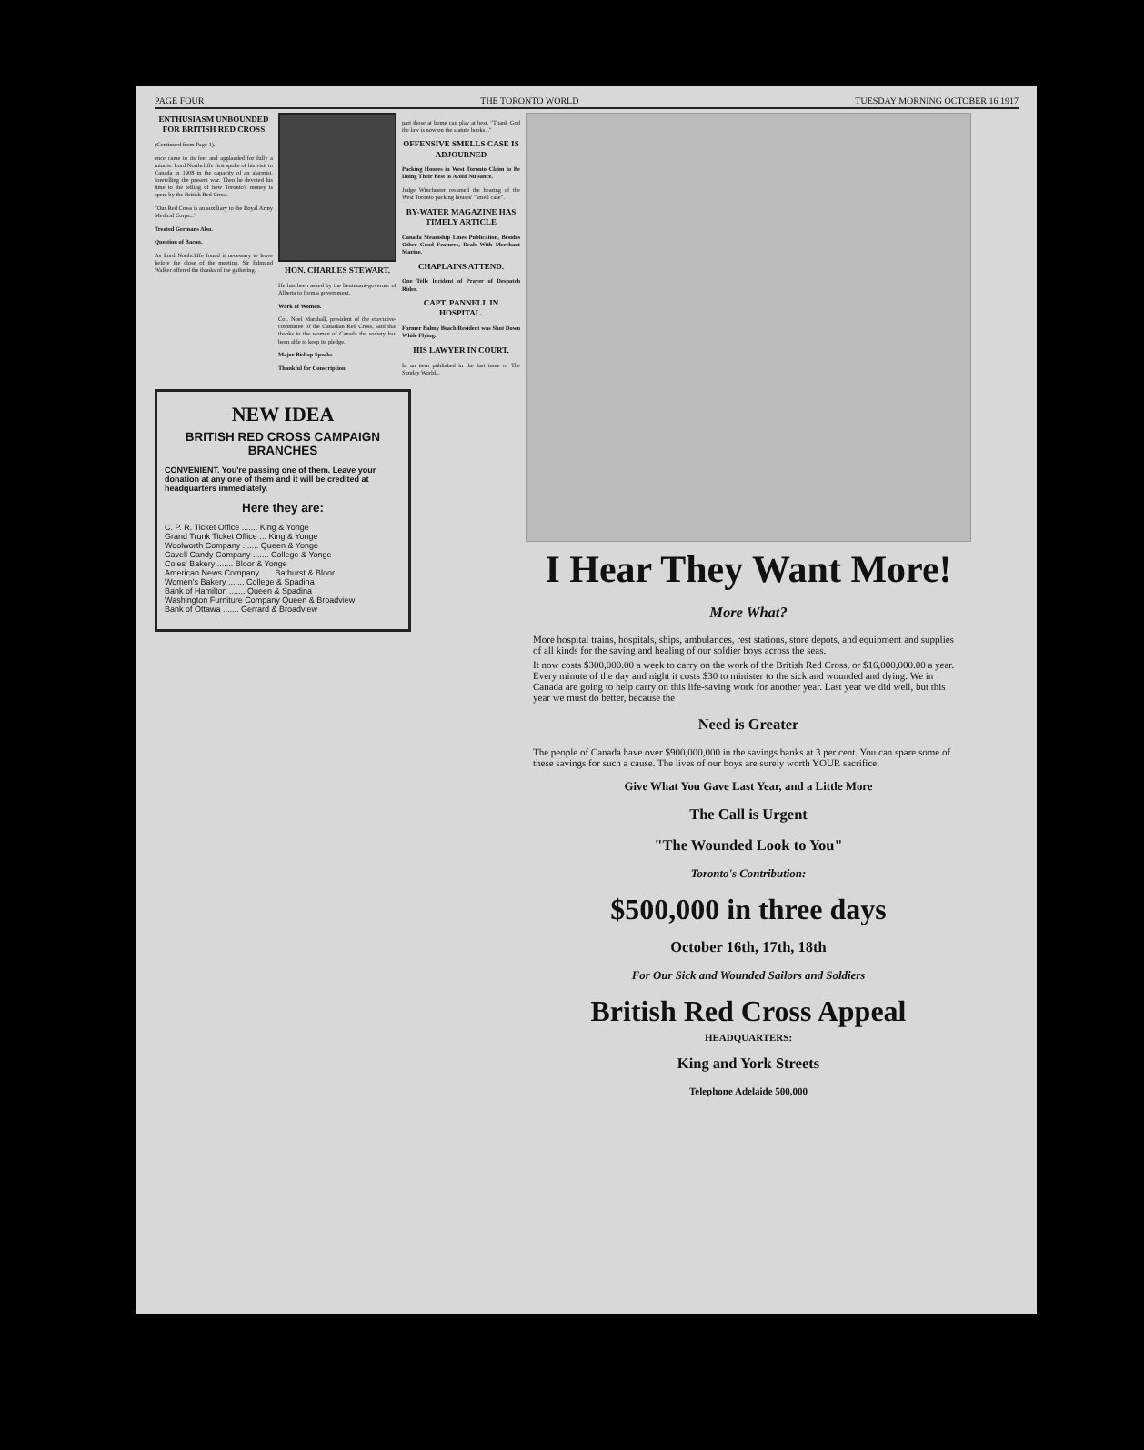PAGE FOUR THE TORONTO WORLD TUESDAY MORNING OCTOBER 16 1917
ENTHUSIASM UNBOUNDED FOR BRITISH RED CROSS
(Continued from Page 1).
ence came to its feet and applauded for fully a minute. Lord Northcliffe first spoke of his visit to Canada in 1908 in the capacity of an alarmist, foretelling the present war. Then he devoted his time to the telling of how Toronto's money is spent by the British Red Cross.
"Our Red Cross is an auxiliary to the Royal Army Medical Corps..."
Treated Germans Also.
Question of Bacon.
As Lord Northcliffe found it necessary to leave before the close of the meeting, Sir Edmund Walker offered the thanks of the gathering.
HON. CHARLES STEWART.
He has been asked by the lieutenant-governor of Alberta to form a government.
Work of Women.
Col. Noel Marshall, president of the executive-committee of the Canadian Red Cross, said that thanks to the women of Canada the society had been able to keep its pledge.
Major Bishop Speaks
Thankful for Conscription
part those at home can play at best. "Thank God the law is now on the statute books..."
OFFENSIVE SMELLS CASE IS ADJOURNED
Packing Houses in West Toronto Claim to Be Doing Their Best to Avoid Nuisance.
Judge Winchester resumed the hearing of the West Toronto packing houses' "smell case".
BY-WATER MAGAZINE HAS TIMELY ARTICLE
Canada Steamship Lines Publication, Besides Other Good Features, Deals With Merchant Marine.
CHAPLAINS ATTEND.
One Tells Incident of Prayer of Despatch Rider.
CAPT. PANNELL IN HOSPITAL.
Former Balmy Beach Resident was Shot Down While Flying.
HIS LAWYER IN COURT.
In an item published in the last issue of The Sunday World...
NEW IDEA
BRITISH RED CROSS CAMPAIGN BRANCHES
CONVENIENT. You're passing one of them. Leave your donation at any one of them and it will be credited at headquarters immediately.
Here they are:
C. P. R. Ticket Office ....... King & Yonge
Grand Trunk Ticket Office ... King & Yonge
Woolworth Company ....... Queen & Yonge
Cavell Candy Company ....... College & Yonge
Coles' Bakery ....... Bloor & Yonge
American News Company ..... Bathurst & Bloor
Women's Bakery ....... College & Spadina
Bank of Hamilton ....... Queen & Spadina
Washington Furniture Company Queen & Broadview
Bank of Ottawa ....... Gerrard & Broadview
I Hear They Want More!
More What?
More hospital trains, hospitals, ships, ambulances, rest stations, store depots, and equipment and supplies of all kinds for the saving and healing of our soldier boys across the seas.
It now costs $300,000.00 a week to carry on the work of the British Red Cross, or $16,000,000.00 a year. Every minute of the day and night it costs $30 to minister to the sick and wounded and dying. We in Canada are going to help carry on this life-saving work for another year. Last year we did well, but this year we must do better, because the
Need is Greater
The people of Canada have over $900,000,000 in the savings banks at 3 per cent. You can spare some of these savings for such a cause. The lives of our boys are surely worth YOUR sacrifice.
Give What You Gave Last Year, and a Little More
The Call is Urgent
"The Wounded Look to You"
Toronto's Contribution:
$500,000 in three days
October 16th, 17th, 18th
For Our Sick and Wounded Sailors and Soldiers
British Red Cross Appeal
HEADQUARTERS:
King and York Streets
Telephone Adelaide 500,000